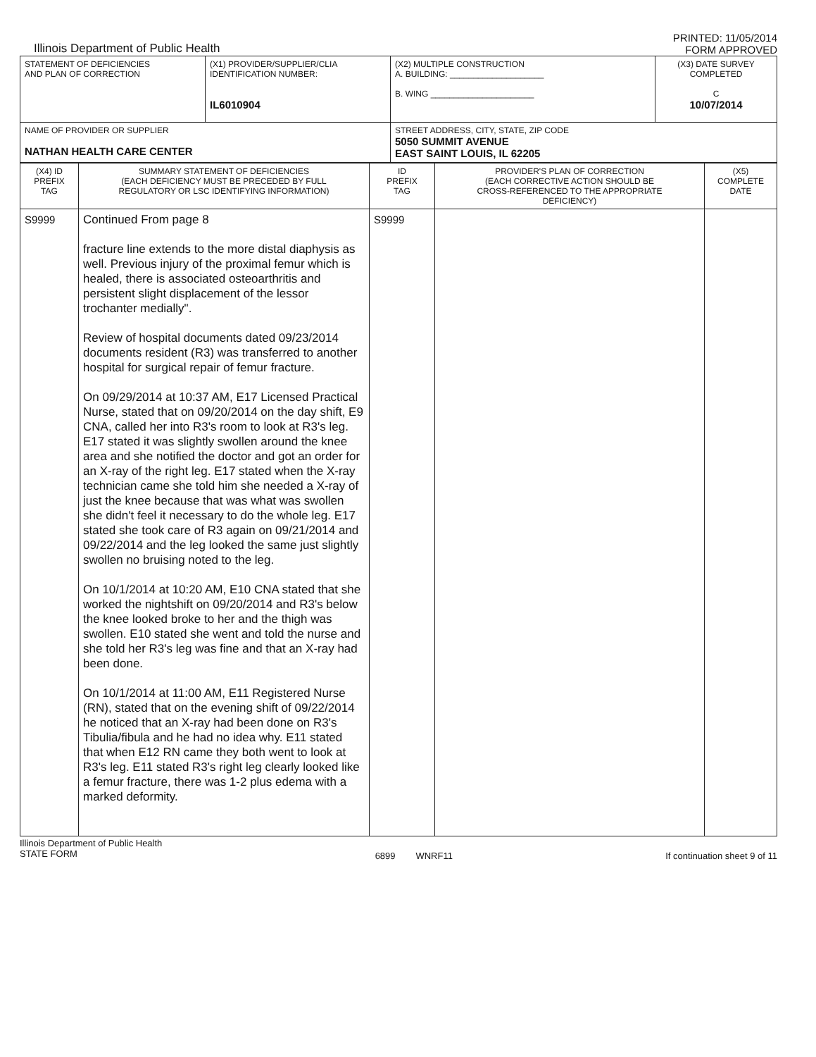Illinois Department of Public Health
PRINTED: 11/05/2014
FORM APPROVED
| STATEMENT OF DEFICIENCIES AND PLAN OF CORRECTION | (X1) PROVIDER/SUPPLIER/CLIA IDENTIFICATION NUMBER: IL6010904 | (X2) MULTIPLE CONSTRUCTION A. BUILDING: ____________________ B. WING ______________________ | (X3) DATE SURVEY COMPLETED C 10/07/2014 |
| NAME OF PROVIDER OR SUPPLIER NATHAN HEALTH CARE CENTER | | STREET ADDRESS, CITY, STATE, ZIP CODE 5050 SUMMIT AVENUE EAST SAINT LOUIS, IL 62205 | |
| (X4) ID PREFIX TAG | SUMMARY STATEMENT OF DEFICIENCIES (EACH DEFICIENCY MUST BE PRECEDED BY FULL REGULATORY OR LSC IDENTIFYING INFORMATION) | ID PREFIX TAG | PROVIDER'S PLAN OF CORRECTION (EACH CORRECTIVE ACTION SHOULD BE CROSS-REFERENCED TO THE APPROPRIATE DEFICIENCY) | (X5) COMPLETE DATE |
| --- | --- | --- | --- | --- |
| S9999 | Continued From page 8 fracture line extends to the more distal diaphysis as well. Previous injury of the proximal femur which is healed, there is associated osteoarthritis and persistent slight displacement of the lessor trochanter medially". Review of hospital documents dated 09/23/2014 documents resident (R3) was transferred to another hospital for surgical repair of femur fracture. On 09/29/2014 at 10:37 AM, E17 Licensed Practical Nurse, stated that on 09/20/2014 on the day shift, E9 CNA, called her into R3's room to look at R3's leg. E17 stated it was slightly swollen around the knee area and she notified the doctor and got an order for an X-ray of the right leg. E17 stated when the X-ray technician came she told him she needed a X-ray of just the knee because that was what was swollen she didn't feel it necessary to do the whole leg. E17 stated she took care of R3 again on 09/21/2014 and 09/22/2014 and the leg looked the same just slightly swollen no bruising noted to the leg. On 10/1/2014 at 10:20 AM, E10 CNA stated that she worked the nightshift on 09/20/2014 and R3's below the knee looked broke to her and the thigh was swollen. E10 stated she went and told the nurse and she told her R3's leg was fine and that an X-ray had been done. On 10/1/2014 at 11:00 AM, E11 Registered Nurse (RN), stated that on the evening shift of 09/22/2014 he noticed that an X-ray had been done on R3's Tibulia/fibula and he had no idea why. E11 stated that when E12 RN came they both went to look at R3's leg. E11 stated R3's right leg clearly looked like a femur fracture, there was 1-2 plus edema with a marked deformity. | S9999 | | |
Illinois Department of Public Health
STATE FORM
6899 WNRF11 If continuation sheet 9 of 11